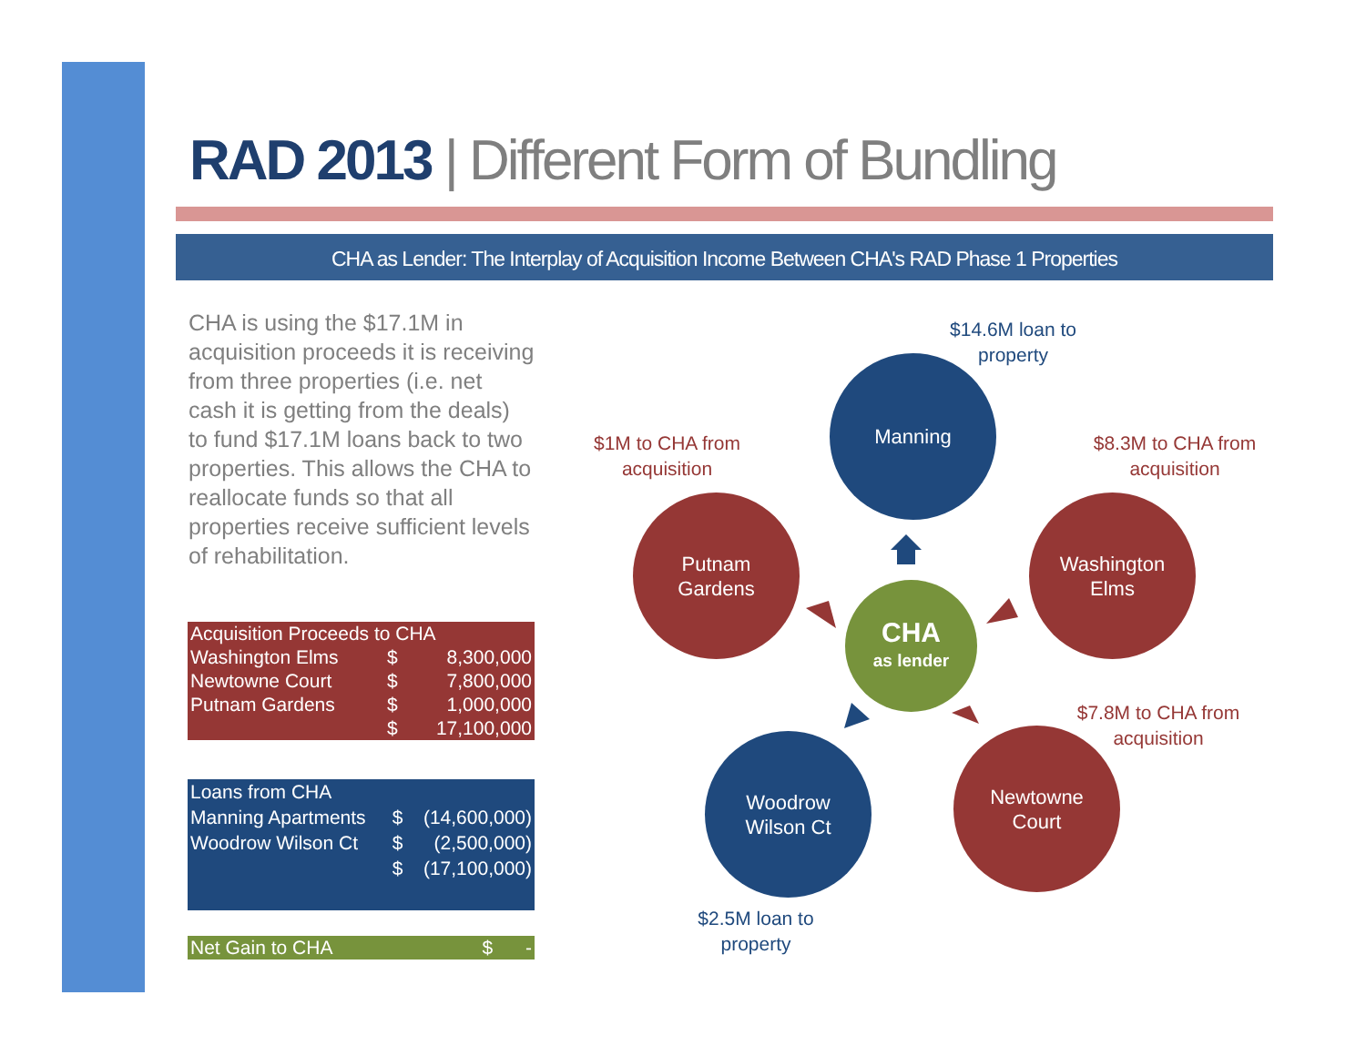RAD 2013 | Different Form of Bundling
CHA as Lender: The Interplay of Acquisition Income Between CHA's RAD Phase 1 Properties
CHA is using the $17.1M in acquisition proceeds it is receiving from three properties (i.e. net cash it is getting from the deals) to fund $17.1M loans back to two properties. This allows the CHA to reallocate funds so that all properties receive sufficient levels of rehabilitation.
| Acquisition Proceeds to CHA | | |
| --- | --- | --- |
| Washington Elms | $ | 8,300,000 |
| Newtowne Court | $ | 7,800,000 |
| Putnam Gardens | $ | 1,000,000 |
| | $ | 17,100,000 |
| Loans from CHA | | |
| --- | --- | --- |
| Manning Apartments | $ | (14,600,000) |
| Woodrow Wilson Ct | $ | (2,500,000) |
| | $ | (17,100,000) |
| Net Gain to CHA | $ | - |
$14.6M loan to property
Manning
$1M to CHA from acquisition
$8.3M to CHA from acquisition
Putnam
Gardens
Washington
Elms
CHA
as lender
$7.8M to CHA from acquisition
Woodrow
Wilson Ct
Newtowne
Court
$2.5M loan to property